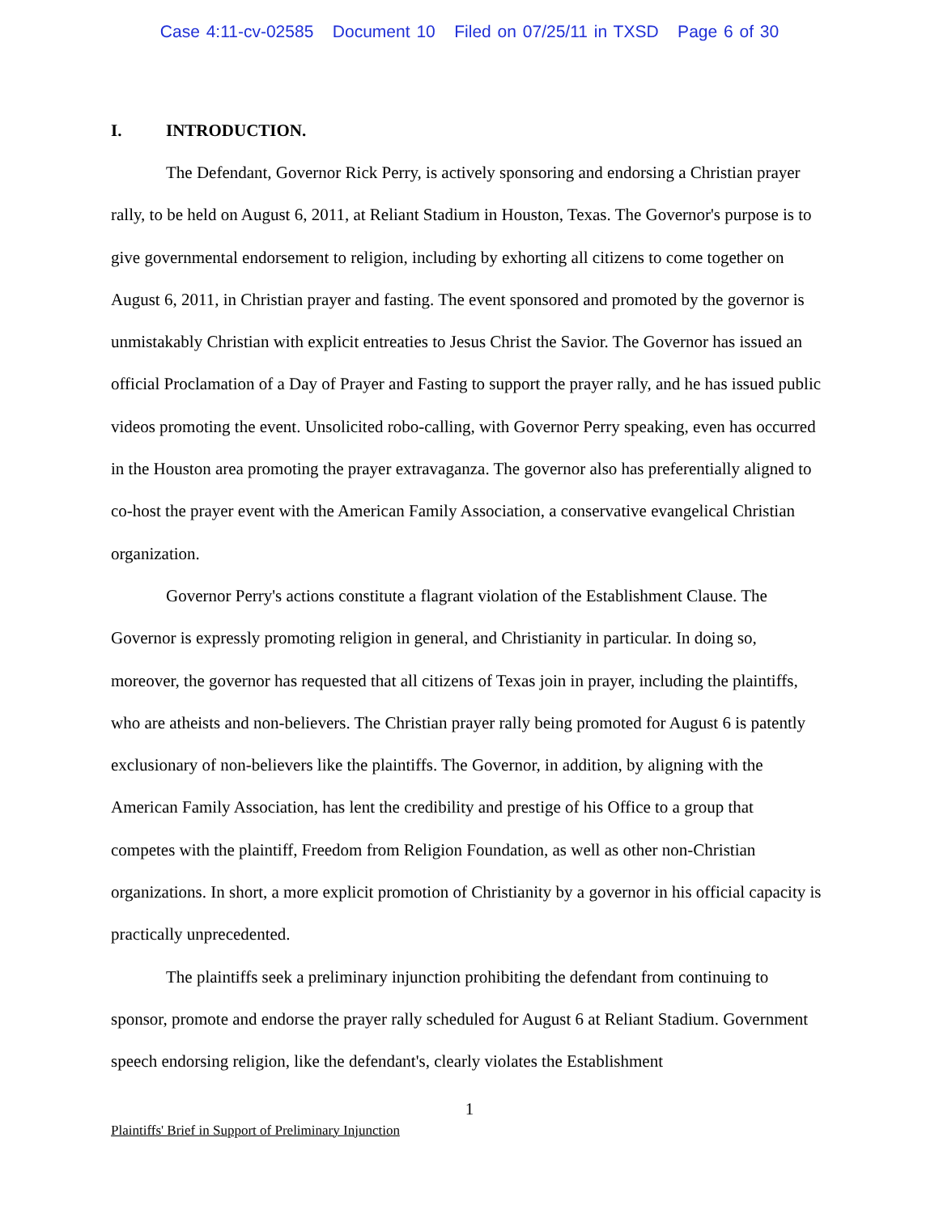Case 4:11-cv-02585 Document 10 Filed on 07/25/11 in TXSD Page 6 of 30
I. INTRODUCTION.
The Defendant, Governor Rick Perry, is actively sponsoring and endorsing a Christian prayer rally, to be held on August 6, 2011, at Reliant Stadium in Houston, Texas. The Governor's purpose is to give governmental endorsement to religion, including by exhorting all citizens to come together on August 6, 2011, in Christian prayer and fasting. The event sponsored and promoted by the governor is unmistakably Christian with explicit entreaties to Jesus Christ the Savior. The Governor has issued an official Proclamation of a Day of Prayer and Fasting to support the prayer rally, and he has issued public videos promoting the event. Unsolicited robo-calling, with Governor Perry speaking, even has occurred in the Houston area promoting the prayer extravaganza. The governor also has preferentially aligned to co-host the prayer event with the American Family Association, a conservative evangelical Christian organization.
Governor Perry's actions constitute a flagrant violation of the Establishment Clause. The Governor is expressly promoting religion in general, and Christianity in particular. In doing so, moreover, the governor has requested that all citizens of Texas join in prayer, including the plaintiffs, who are atheists and non-believers. The Christian prayer rally being promoted for August 6 is patently exclusionary of non-believers like the plaintiffs. The Governor, in addition, by aligning with the American Family Association, has lent the credibility and prestige of his Office to a group that competes with the plaintiff, Freedom from Religion Foundation, as well as other non-Christian organizations. In short, a more explicit promotion of Christianity by a governor in his official capacity is practically unprecedented.
The plaintiffs seek a preliminary injunction prohibiting the defendant from continuing to sponsor, promote and endorse the prayer rally scheduled for August 6 at Reliant Stadium. Government speech endorsing religion, like the defendant's, clearly violates the Establishment
1
Plaintiffs' Brief in Support of Preliminary Injunction